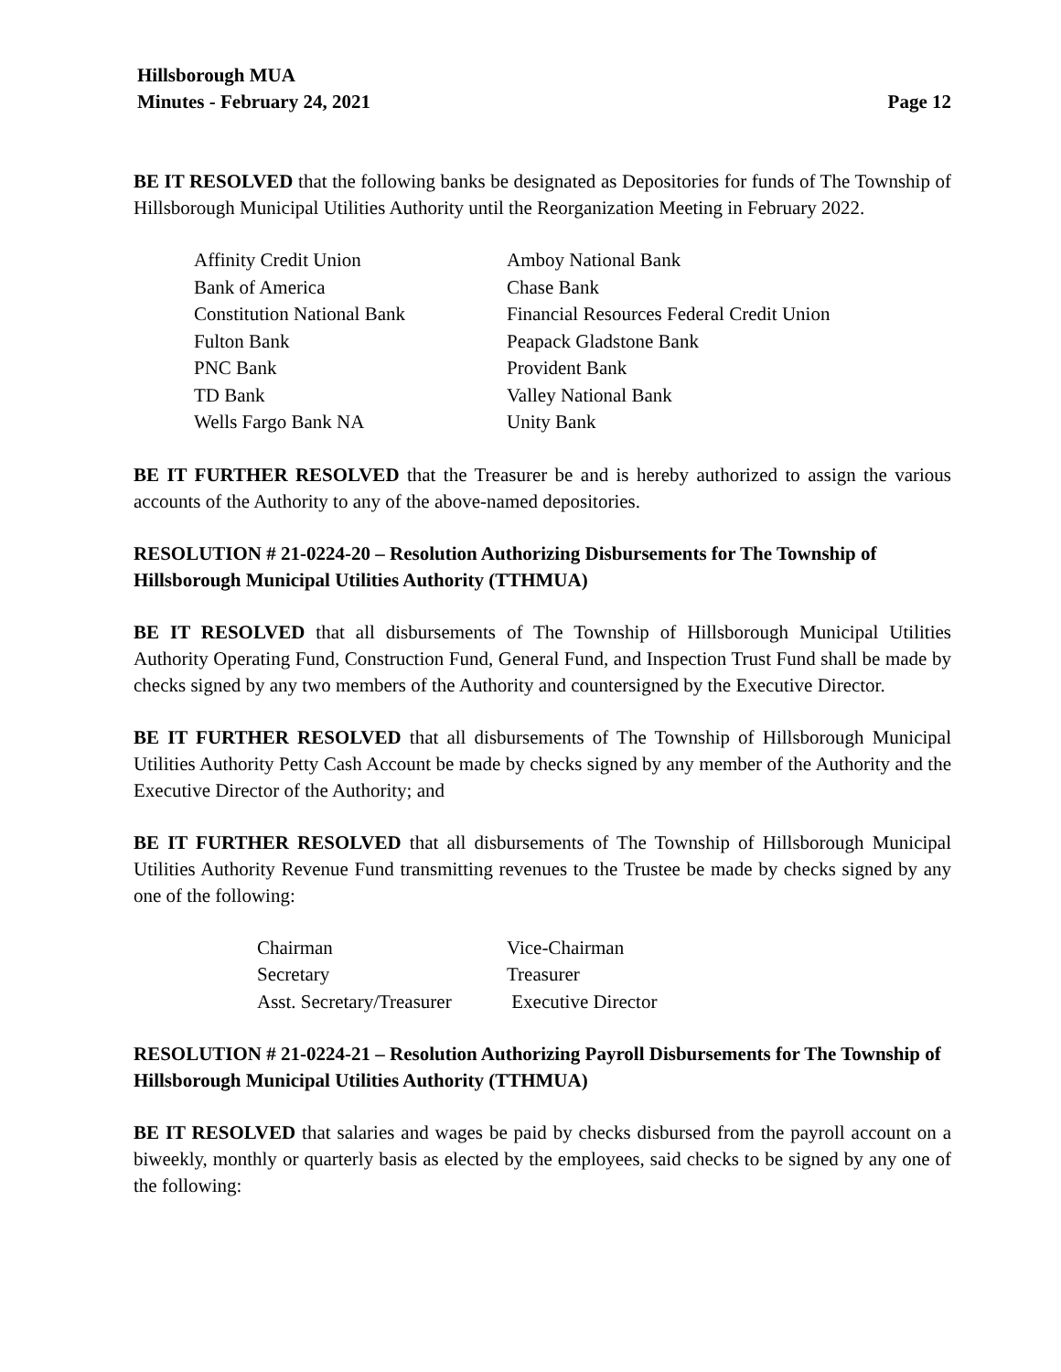Hillsborough MUA
Minutes - February 24, 2021
Page 12
BE IT RESOLVED that the following banks be designated as Depositories for funds of The Township of Hillsborough Municipal Utilities Authority until the Reorganization Meeting in February 2022.
| Affinity Credit Union | Amboy National Bank |
| Bank of America | Chase Bank |
| Constitution National Bank | Financial Resources Federal Credit Union |
| Fulton Bank | Peapack Gladstone Bank |
| PNC Bank | Provident Bank |
| TD Bank | Valley National Bank |
| Wells Fargo Bank NA | Unity Bank |
BE IT FURTHER RESOLVED that the Treasurer be and is hereby authorized to assign the various accounts of the Authority to any of the above-named depositories.
RESOLUTION # 21-0224-20 – Resolution Authorizing Disbursements for The Township of Hillsborough Municipal Utilities Authority (TTHMUA)
BE IT RESOLVED that all disbursements of The Township of Hillsborough Municipal Utilities Authority Operating Fund, Construction Fund, General Fund, and Inspection Trust Fund shall be made by checks signed by any two members of the Authority and countersigned by the Executive Director.
BE IT FURTHER RESOLVED that all disbursements of The Township of Hillsborough Municipal Utilities Authority Petty Cash Account be made by checks signed by any member of the Authority and the Executive Director of the Authority; and
BE IT FURTHER RESOLVED that all disbursements of The Township of Hillsborough Municipal Utilities Authority Revenue Fund transmitting revenues to the Trustee be made by checks signed by any one of the following:
| Chairman | Vice-Chairman |
| Secretary | Treasurer |
| Asst. Secretary/Treasurer | Executive Director |
RESOLUTION # 21-0224-21 – Resolution Authorizing Payroll Disbursements for The Township of Hillsborough Municipal Utilities Authority (TTHMUA)
BE IT RESOLVED that salaries and wages be paid by checks disbursed from the payroll account on a biweekly, monthly or quarterly basis as elected by the employees, said checks to be signed by any one of the following: